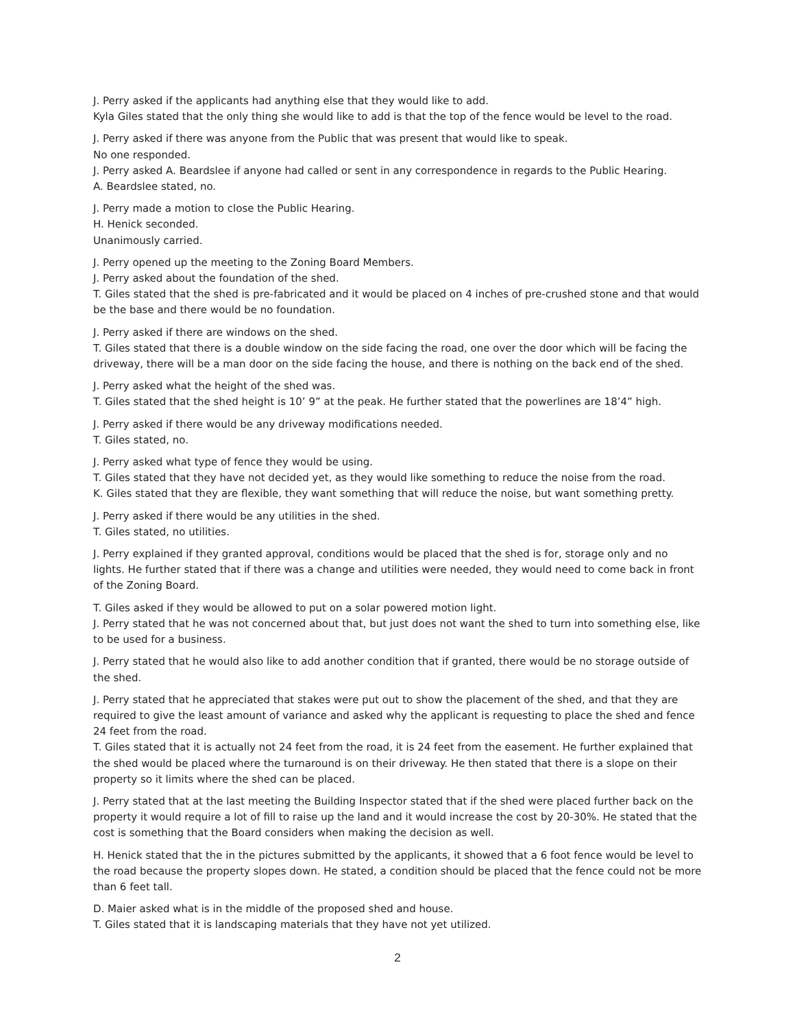J. Perry asked if the applicants had anything else that they would like to add.
Kyla Giles stated that the only thing she would like to add is that the top of the fence would be level to the road.
J. Perry asked if there was anyone from the Public that was present that would like to speak.
No one responded.
J. Perry asked A. Beardslee if anyone had called or sent in any correspondence in regards to the Public Hearing.
A. Beardslee stated, no.
J. Perry made a motion to close the Public Hearing.
H. Henick seconded.
Unanimously carried.
J. Perry opened up the meeting to the Zoning Board Members.
J. Perry asked about the foundation of the shed.
T. Giles stated that the shed is pre-fabricated and it would be placed on 4 inches of pre-crushed stone and that would be the base and there would be no foundation.
J. Perry asked if there are windows on the shed.
T. Giles stated that there is a double window on the side facing the road, one over the door which will be facing the driveway, there will be a man door on the side facing the house, and there is nothing on the back end of the shed.
J. Perry asked what the height of the shed was.
T. Giles stated that the shed height is 10’ 9” at the peak. He further stated that the powerlines are 18’4” high.
J. Perry asked if there would be any driveway modifications needed.
T. Giles stated, no.
J. Perry asked what type of fence they would be using.
T. Giles stated that they have not decided yet, as they would like something to reduce the noise from the road.
K. Giles stated that they are flexible, they want something that will reduce the noise, but want something pretty.
J. Perry asked if there would be any utilities in the shed.
T. Giles stated, no utilities.
J. Perry explained if they granted approval, conditions would be placed that the shed is for, storage only and no lights. He further stated that if there was a change and utilities were needed, they would need to come back in front of the Zoning Board.
T. Giles asked if they would be allowed to put on a solar powered motion light.
J. Perry stated that he was not concerned about that, but just does not want the shed to turn into something else, like to be used for a business.
J. Perry stated that he would also like to add another condition that if granted, there would be no storage outside of the shed.
J. Perry stated that he appreciated that stakes were put out to show the placement of the shed, and that they are required to give the least amount of variance and asked why the applicant is requesting to place the shed and fence 24 feet from the road.
T. Giles stated that it is actually not 24 feet from the road, it is 24 feet from the easement. He further explained that the shed would be placed where the turnaround is on their driveway. He then stated that there is a slope on their property so it limits where the shed can be placed.
J. Perry stated that at the last meeting the Building Inspector stated that if the shed were placed further back on the property it would require a lot of fill to raise up the land and it would increase the cost by 20-30%. He stated that the cost is something that the Board considers when making the decision as well.
H. Henick stated that the in the pictures submitted by the applicants, it showed that a 6 foot fence would be level to the road because the property slopes down. He stated, a condition should be placed that the fence could not be more than 6 feet tall.
D. Maier asked what is in the middle of the proposed shed and house.
T. Giles stated that it is landscaping materials that they have not yet utilized.
2